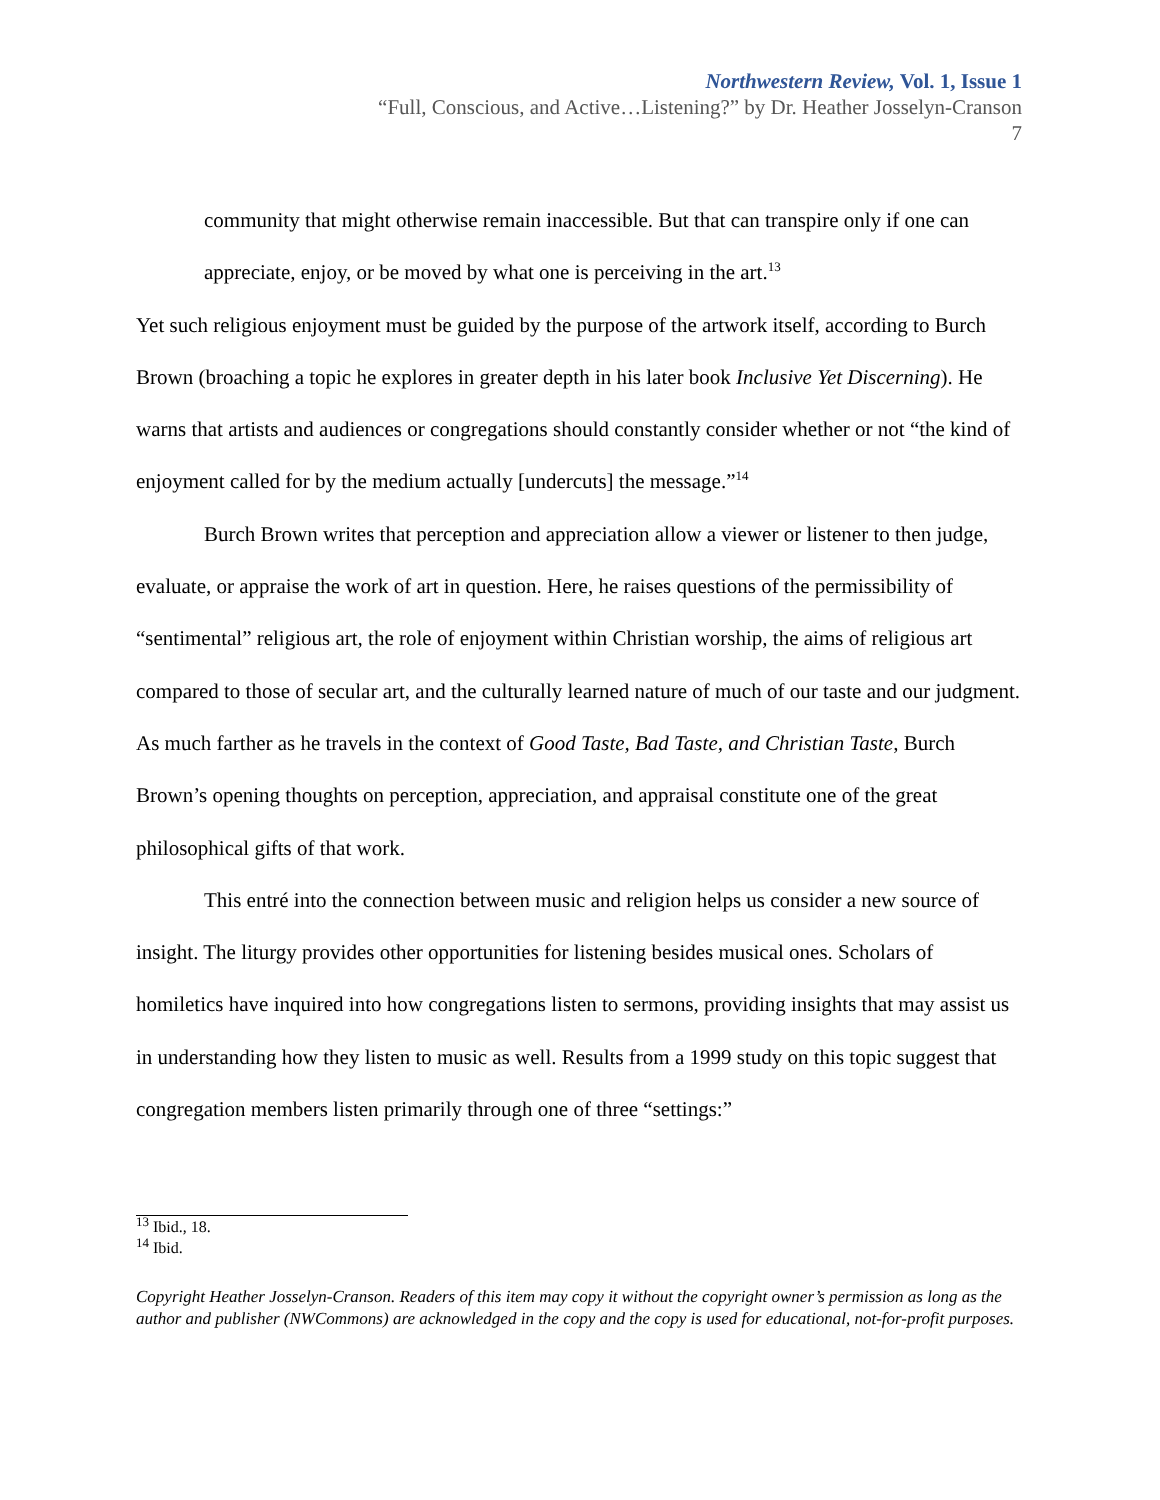Northwestern Review, Vol. 1, Issue 1
“Full, Conscious, and Active…Listening?” by Dr. Heather Josselyn-Cranson
7
community that might otherwise remain inaccessible. But that can transpire only if one can appreciate, enjoy, or be moved by what one is perceiving in the art.<sup>13</sup>
Yet such religious enjoyment must be guided by the purpose of the artwork itself, according to Burch Brown (broaching a topic he explores in greater depth in his later book Inclusive Yet Discerning). He warns that artists and audiences or congregations should constantly consider whether or not “the kind of enjoyment called for by the medium actually [undercuts] the message.”<sup>14</sup>
Burch Brown writes that perception and appreciation allow a viewer or listener to then judge, evaluate, or appraise the work of art in question. Here, he raises questions of the permissibility of “sentimental” religious art, the role of enjoyment within Christian worship, the aims of religious art compared to those of secular art, and the culturally learned nature of much of our taste and our judgment. As much farther as he travels in the context of Good Taste, Bad Taste, and Christian Taste, Burch Brown’s opening thoughts on perception, appreciation, and appraisal constitute one of the great philosophical gifts of that work.
This entré into the connection between music and religion helps us consider a new source of insight. The liturgy provides other opportunities for listening besides musical ones. Scholars of homiletics have inquired into how congregations listen to sermons, providing insights that may assist us in understanding how they listen to music as well. Results from a 1999 study on this topic suggest that congregation members listen primarily through one of three “settings:”
<sup>13</sup> Ibid., 18.
<sup>14</sup> Ibid.
Copyright Heather Josselyn-Cranson. Readers of this item may copy it without the copyright owner’s permission as long as the author and publisher (NWCommons) are acknowledged in the copy and the copy is used for educational, not-for-profit purposes.